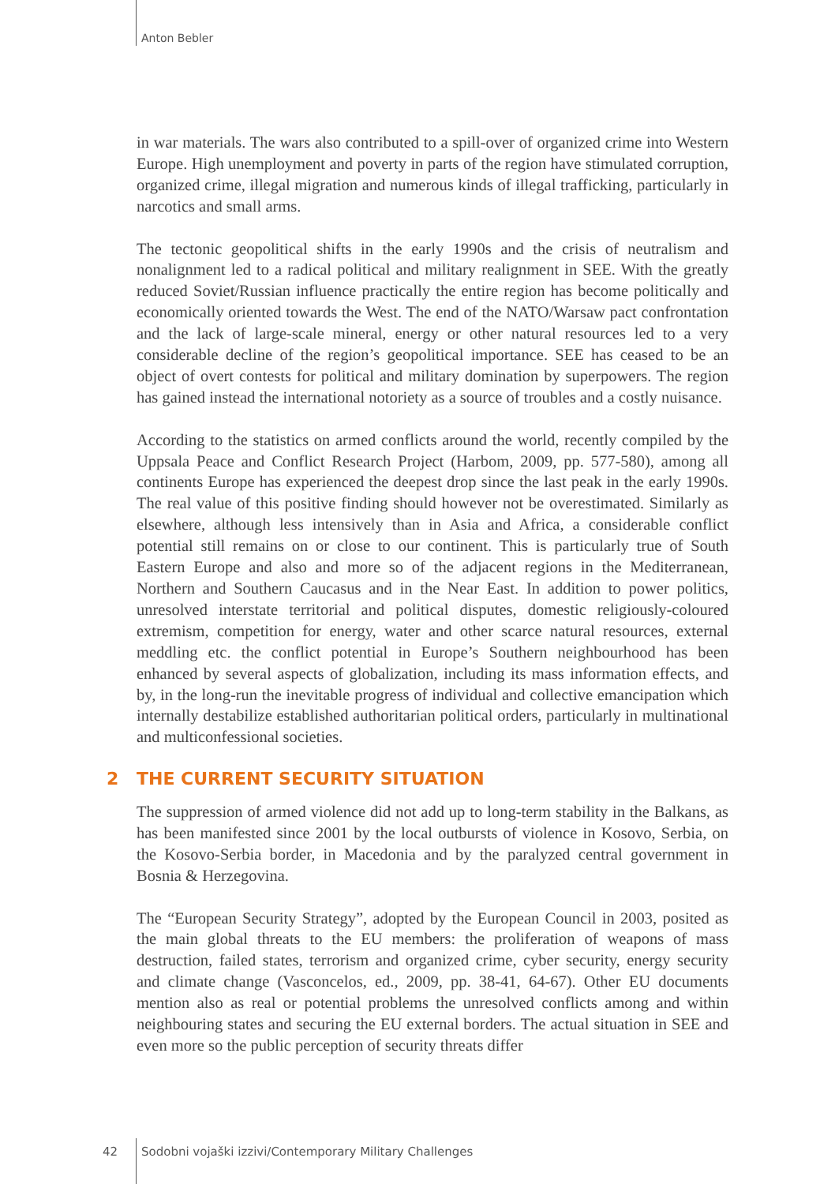Anton Bebler
in war materials. The wars also contributed to a spill-over of organized crime into Western Europe. High unemployment and poverty in parts of the region have stimulated corruption, organized crime, illegal migration and numerous kinds of illegal trafficking, particularly in narcotics and small arms.
The tectonic geopolitical shifts in the early 1990s and the crisis of neutralism and nonalignment led to a radical political and military realignment in SEE. With the greatly reduced Soviet/Russian influence practically the entire region has become politically and economically oriented towards the West. The end of the NATO/Warsaw pact confrontation and the lack of large-scale mineral, energy or other natural resources led to a very considerable decline of the region’s geopolitical importance. SEE has ceased to be an object of overt contests for political and military domination by superpowers. The region has gained instead the international notoriety as a source of troubles and a costly nuisance.
According to the statistics on armed conflicts around the world, recently compiled by the Uppsala Peace and Conflict Research Project (Harbom, 2009, pp. 577-580), among all continents Europe has experienced the deepest drop since the last peak in the early 1990s. The real value of this positive finding should however not be overestimated. Similarly as elsewhere, although less intensively than in Asia and Africa, a considerable conflict potential still remains on or close to our continent. This is particularly true of South Eastern Europe and also and more so of the adjacent regions in the Mediterranean, Northern and Southern Caucasus and in the Near East. In addition to power politics, unresolved interstate territorial and political disputes, domestic religiously-coloured extremism, competition for energy, water and other scarce natural resources, external meddling etc. the conflict potential in Europe’s Southern neighbourhood has been enhanced by several aspects of globalization, including its mass information effects, and by, in the long-run the inevitable progress of individual and collective emancipation which internally destabilize established authoritarian political orders, particularly in multinational and multiconfessional societies.
2 THE CURRENT SECURITY SITUATION
The suppression of armed violence did not add up to long-term stability in the Balkans, as has been manifested since 2001 by the local outbursts of violence in Kosovo, Serbia, on the Kosovo-Serbia border, in Macedonia and by the paralyzed central government in Bosnia & Herzegovina.
The “European Security Strategy”, adopted by the European Council in 2003, posited as the main global threats to the EU members: the proliferation of weapons of mass destruction, failed states, terrorism and organized crime, cyber security, energy security and climate change (Vasconcelos, ed., 2009, pp. 38-41, 64-67). Other EU documents mention also as real or potential problems the unresolved conflicts among and within neighbouring states and securing the EU external borders. The actual situation in SEE and even more so the public perception of security threats differ
42 Sodobni vojaški izzivi/Contemporary Military Challenges